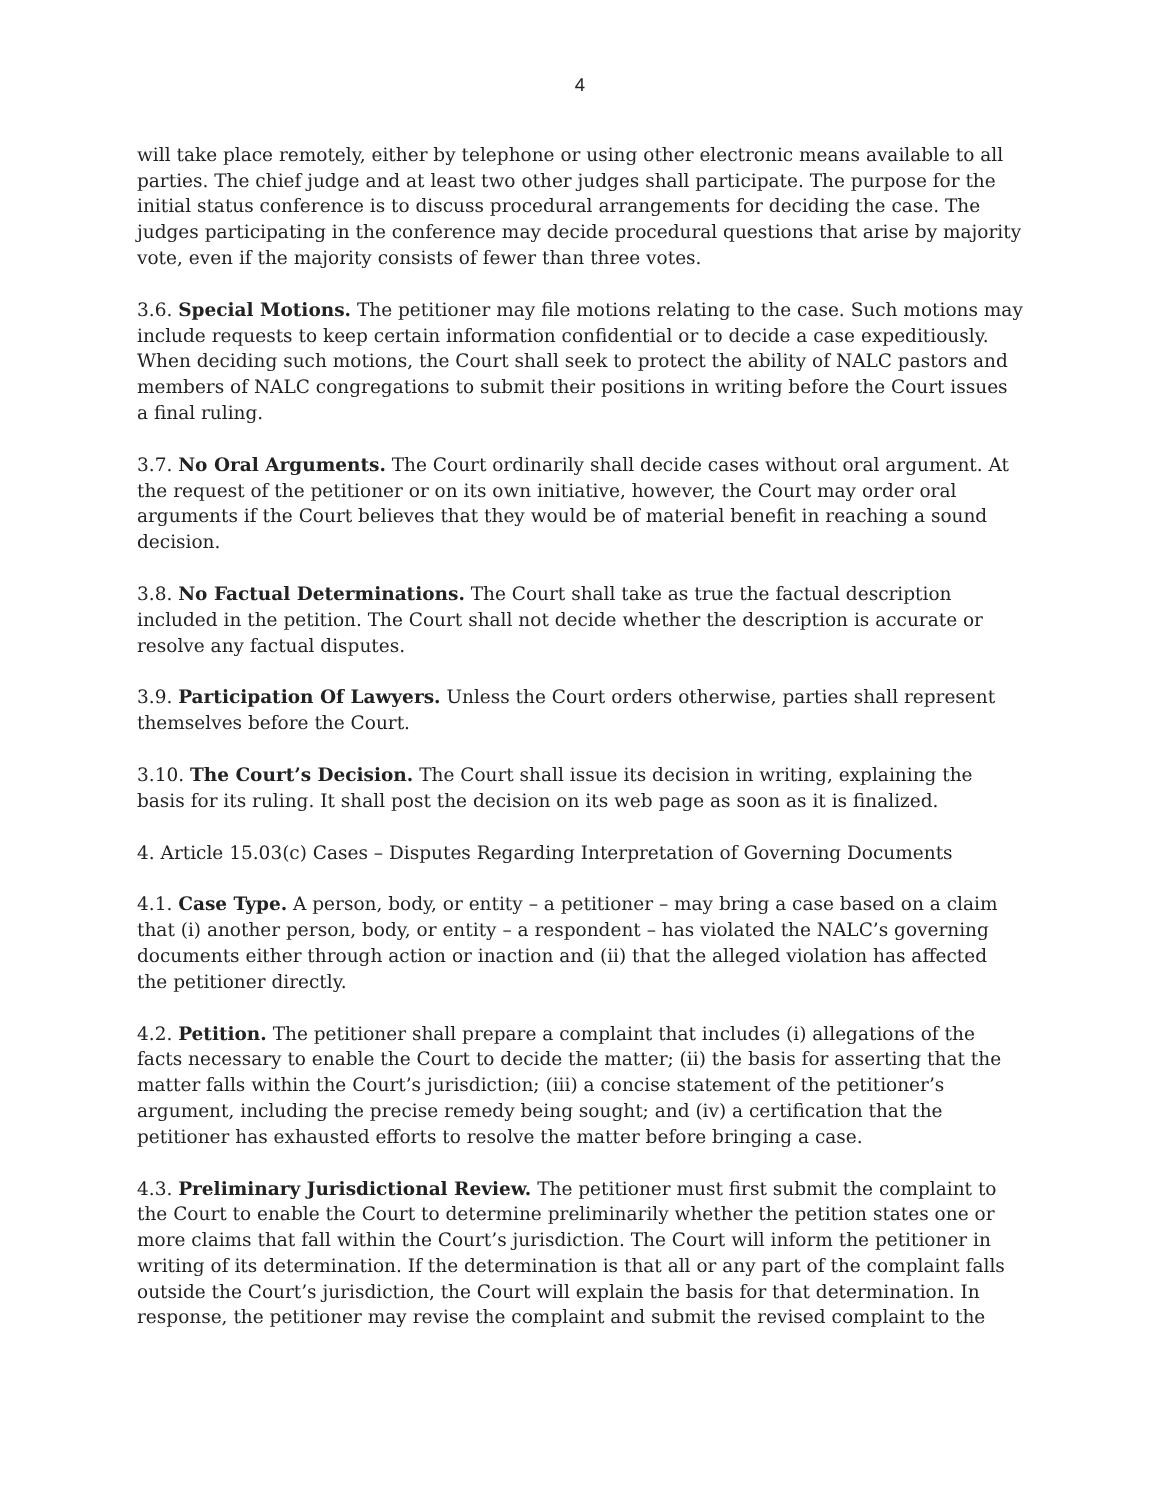4
will take place remotely, either by telephone or using other electronic means available to all parties. The chief judge and at least two other judges shall participate. The purpose for the initial status conference is to discuss procedural arrangements for deciding the case. The judges participating in the conference may decide procedural questions that arise by majority vote, even if the majority consists of fewer than three votes.
3.6. Special Motions. The petitioner may file motions relating to the case. Such motions may include requests to keep certain information confidential or to decide a case expeditiously. When deciding such motions, the Court shall seek to protect the ability of NALC pastors and members of NALC congregations to submit their positions in writing before the Court issues a final ruling.
3.7. No Oral Arguments. The Court ordinarily shall decide cases without oral argument. At the request of the petitioner or on its own initiative, however, the Court may order oral arguments if the Court believes that they would be of material benefit in reaching a sound decision.
3.8. No Factual Determinations. The Court shall take as true the factual description included in the petition. The Court shall not decide whether the description is accurate or resolve any factual disputes.
3.9. Participation Of Lawyers. Unless the Court orders otherwise, parties shall represent themselves before the Court.
3.10. The Court’s Decision. The Court shall issue its decision in writing, explaining the basis for its ruling. It shall post the decision on its web page as soon as it is finalized.
4. Article 15.03(c) Cases – Disputes Regarding Interpretation of Governing Documents
4.1. Case Type. A person, body, or entity – a petitioner – may bring a case based on a claim that (i) another person, body, or entity – a respondent – has violated the NALC’s governing documents either through action or inaction and (ii) that the alleged violation has affected the petitioner directly.
4.2. Petition. The petitioner shall prepare a complaint that includes (i) allegations of the facts necessary to enable the Court to decide the matter; (ii) the basis for asserting that the matter falls within the Court’s jurisdiction; (iii) a concise statement of the petitioner’s argument, including the precise remedy being sought; and (iv) a certification that the petitioner has exhausted efforts to resolve the matter before bringing a case.
4.3. Preliminary Jurisdictional Review. The petitioner must first submit the complaint to the Court to enable the Court to determine preliminarily whether the petition states one or more claims that fall within the Court’s jurisdiction. The Court will inform the petitioner in writing of its determination. If the determination is that all or any part of the complaint falls outside the Court’s jurisdiction, the Court will explain the basis for that determination. In response, the petitioner may revise the complaint and submit the revised complaint to the